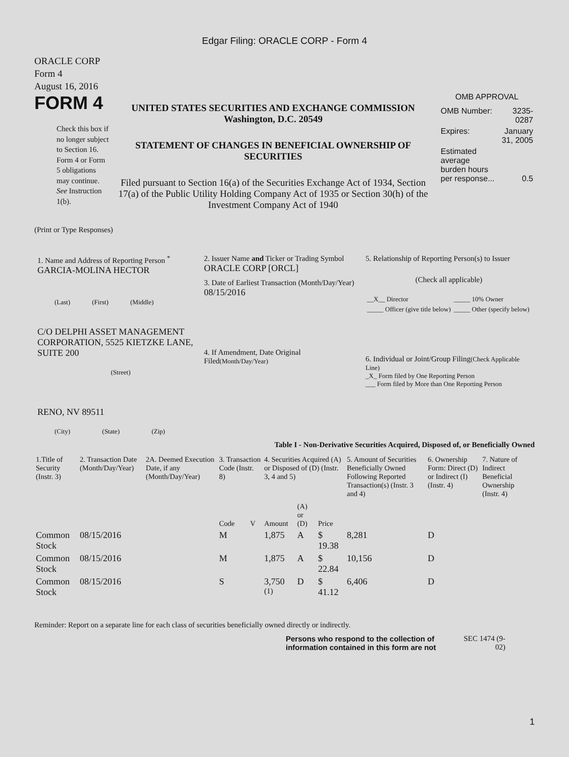Edgar Filing: ORACLE CORP - Form 4
ORACLE CORP
Form 4
August 16, 2016
FORM 4
Check this box if no longer subject to Section 16. Form 4 or Form 5 obligations may continue. See Instruction 1(b).
UNITED STATES SECURITIES AND EXCHANGE COMMISSION
Washington, D.C. 20549
STATEMENT OF CHANGES IN BENEFICIAL OWNERSHIP OF SECURITIES
Filed pursuant to Section 16(a) of the Securities Exchange Act of 1934, Section 17(a) of the Public Utility Holding Company Act of 1935 or Section 30(h) of the Investment Company Act of 1940
OMB APPROVAL
| OMB Number: | 3235-0287 |
| Expires: | January 31, 2005 |
| Estimated average burden hours per response... | 0.5 |
(Print or Type Responses)
1. Name and Address of Reporting Person <sup>*</sup>
GARCIA-MOLINA HECTOR
(Last) (First) (Middle)
C/O DELPHI ASSET MANAGEMENT CORPORATION, 5525 KIETZKE LANE, SUITE 200
(Street)
RENO, NV 89511
(City) (State) (Zip)
2. Issuer Name and Ticker or Trading Symbol
ORACLE CORP [ORCL]
3. Date of Earliest Transaction (Month/Day/Year)
08/15/2016
4. If Amendment, Date Original Filed(Month/Day/Year)
5. Relationship of Reporting Person(s) to Issuer
(Check all applicable)
| __X__ Director | _____ 10% Owner |
| _____ Officer (give title below) | _____ Other (specify below) |
6. Individual or Joint/Group Filing(Check Applicable Line)
_X_ Form filed by One Reporting Person
___ Form filed by More than One Reporting Person
Table I - Non-Derivative Securities Acquired, Disposed of, or Beneficially Owned
| 1.Title of Security (Instr. 3) | 2. Transaction Date (Month/Day/Year) | 2A. Deemed Execution Date, if any (Month/Day/Year) | 3. Transaction Code (Instr. 8) | | 4. Securities Acquired (A) or Disposed of (D) (Instr. 3, 4 and 5) | | | 5. Amount of Securities Beneficially Owned Following Reported Transaction(s) (Instr. 3 and 4) | 6. Ownership Form: Direct (D) or Indirect (I) (Instr. 4) | 7. Nature of Indirect Beneficial Ownership (Instr. 4) |
| --- | --- | --- | --- | --- | --- | --- | --- | --- | --- | --- |
| | | | Code | V | Amount | (A) or (D) | Price | | | |
| Common Stock | 08/15/2016 | | M | | 1,875 | A | $ 19.38 | 8,281 | D | |
| Common Stock | 08/15/2016 | | M | | 1,875 | A | $ 22.84 | 10,156 | D | |
| Common Stock | 08/15/2016 | | S | | 3,750 <sup>(1)</sup> | D | $ 41.12 | 6,406 | D | |
Reminder: Report on a separate line for each class of securities beneficially owned directly or indirectly.
Persons who respond to the collection of information contained in this form are not
SEC 1474 (9-02)
1